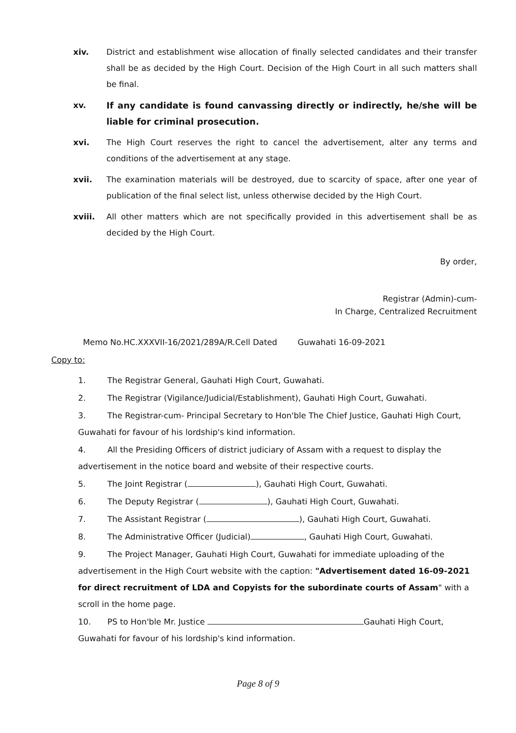xiv. District and establishment wise allocation of finally selected candidates and their transfer shall be as decided by the High Court. Decision of the High Court in all such matters shall be final.
xv. If any candidate is found canvassing directly or indirectly, he/she will be liable for criminal prosecution.
xvi. The High Court reserves the right to cancel the advertisement, alter any terms and conditions of the advertisement at any stage.
xvii. The examination materials will be destroyed, due to scarcity of space, after one year of publication of the final select list, unless otherwise decided by the High Court.
xviii. All other matters which are not specifically provided in this advertisement shall be as decided by the High Court.
By order,
Registrar (Admin)-cum-
In Charge, Centralized Recruitment
Memo No.HC.XXXVII-16/2021/289A/R.Cell Dated Guwahati 16-09-2021
Copy to:
1. The Registrar General, Gauhati High Court, Guwahati.
2. The Registrar (Vigilance/Judicial/Establishment), Gauhati High Court, Guwahati.
3. The Registrar-cum- Principal Secretary to Hon'ble The Chief Justice, Gauhati High Court, Guwahati for favour of his lordship's kind information.
4. All the Presiding Officers of district judiciary of Assam with a request to display the advertisement in the notice board and website of their respective courts.
5. The Joint Registrar ( ), Gauhati High Court, Guwahati.
6. The Deputy Registrar ( ), Gauhati High Court, Guwahati.
7. The Assistant Registrar ( ), Gauhati High Court, Guwahati.
8. The Administrative Officer (Judicial) , Gauhati High Court, Guwahati.
9. The Project Manager, Gauhati High Court, Guwahati for immediate uploading of the advertisement in the High Court website with the caption: "Advertisement dated 16-09-2021 for direct recruitment of LDA and Copyists for the subordinate courts of Assam" with a scroll in the home page.
10. PS to Hon'ble Mr. Justice Gauhati High Court, Guwahati for favour of his lordship's kind information.
Page 8 of 9